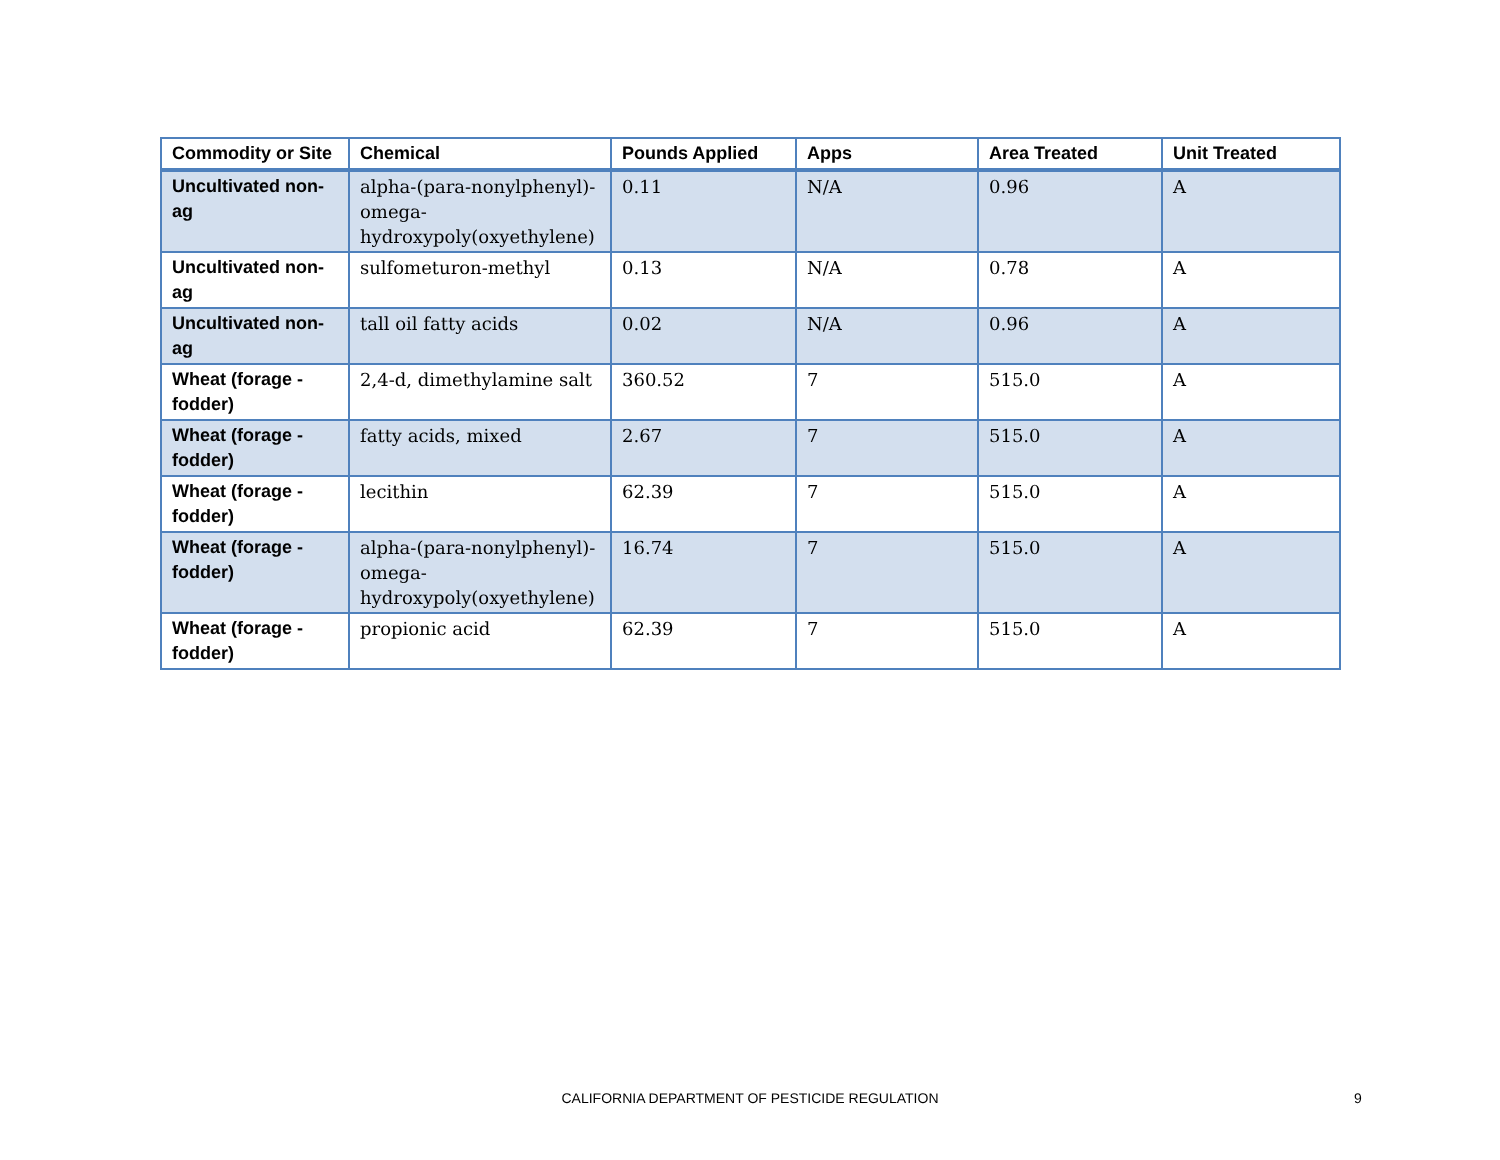| Commodity or Site | Chemical | Pounds Applied | Apps | Area Treated | Unit Treated |
| --- | --- | --- | --- | --- | --- |
| Uncultivated non-ag | alpha-(para-nonylphenyl)-omega-hydroxypoly(oxyethylene) | 0.11 | N/A | 0.96 | A |
| Uncultivated non-ag | sulfometuron-methyl | 0.13 | N/A | 0.78 | A |
| Uncultivated non-ag | tall oil fatty acids | 0.02 | N/A | 0.96 | A |
| Wheat (forage - fodder) | 2,4-d, dimethylamine salt | 360.52 | 7 | 515.0 | A |
| Wheat (forage - fodder) | fatty acids, mixed | 2.67 | 7 | 515.0 | A |
| Wheat (forage - fodder) | lecithin | 62.39 | 7 | 515.0 | A |
| Wheat (forage - fodder) | alpha-(para-nonylphenyl)-omega-hydroxypoly(oxyethylene) | 16.74 | 7 | 515.0 | A |
| Wheat (forage - fodder) | propionic acid | 62.39 | 7 | 515.0 | A |
CALIFORNIA DEPARTMENT OF PESTICIDE REGULATION 9